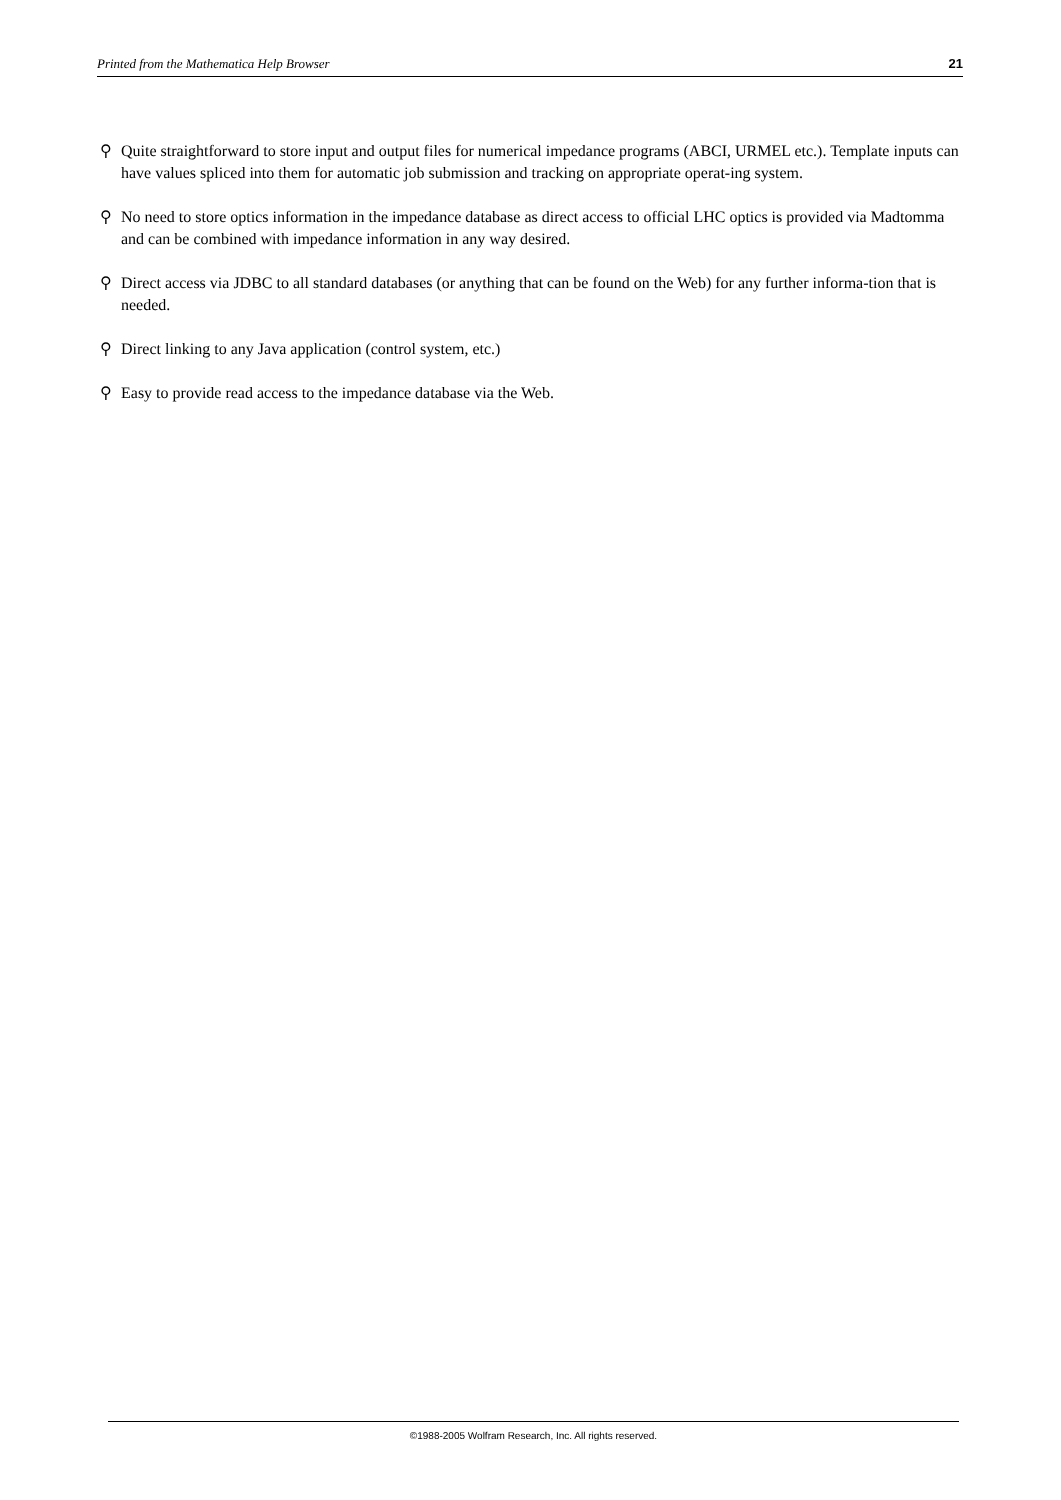Printed from the Mathematica Help Browser 21
⚲ Quite straightforward to store input and output files for numerical impedance programs (ABCI, URMEL etc.). Template inputs can have values spliced into them for automatic job submission and tracking on appropriate operat-ing system.
⚲ No need to store optics information in the impedance database as direct access to official LHC optics is provided via Madtomma and can be combined with impedance information in any way desired.
⚲ Direct access via JDBC to all standard databases (or anything that can be found on the Web) for any further informa-tion that is needed.
⚲ Direct linking to any Java application (control system, etc.)
⚲ Easy to provide read access to the impedance database via the Web.
©1988-2005 Wolfram Research, Inc. All rights reserved.